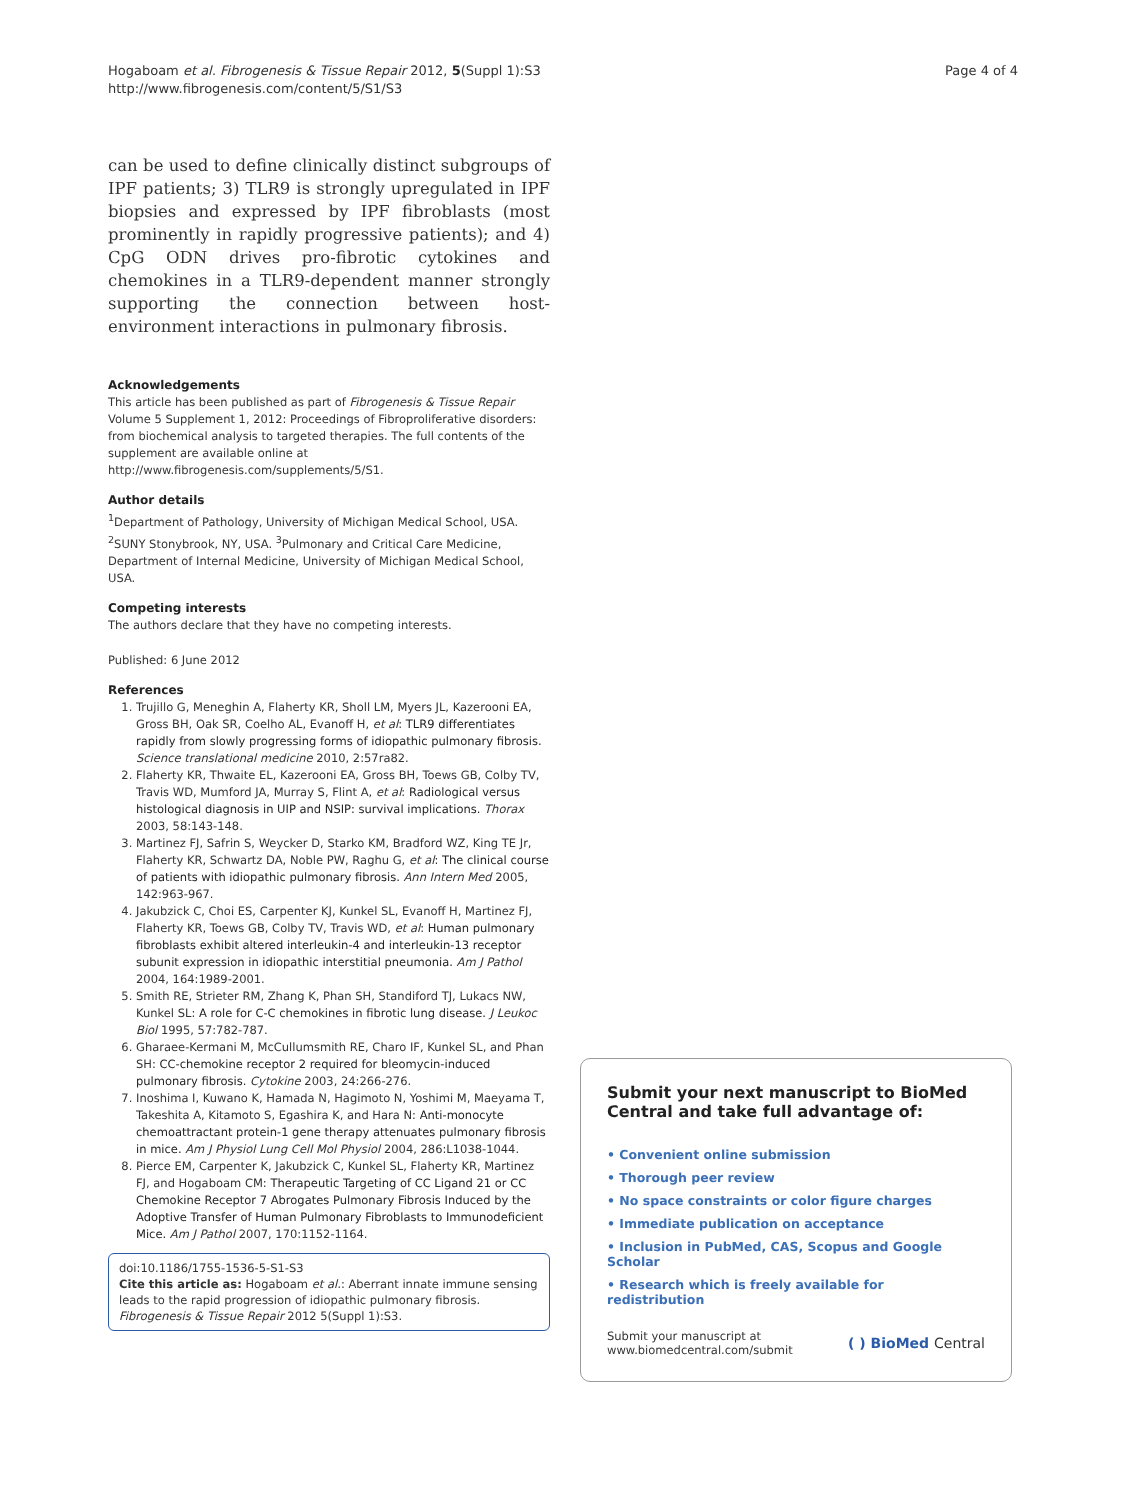Hogaboam et al. Fibrogenesis & Tissue Repair 2012, 5(Suppl 1):S3
http://www.fibrogenesis.com/content/5/S1/S3
Page 4 of 4
can be used to define clinically distinct subgroups of IPF patients; 3) TLR9 is strongly upregulated in IPF biopsies and expressed by IPF fibroblasts (most prominently in rapidly progressive patients); and 4) CpG ODN drives pro-fibrotic cytokines and chemokines in a TLR9-dependent manner strongly supporting the connection between host-environment interactions in pulmonary fibrosis.
Acknowledgements
This article has been published as part of Fibrogenesis & Tissue Repair Volume 5 Supplement 1, 2012: Proceedings of Fibroproliferative disorders: from biochemical analysis to targeted therapies. The full contents of the supplement are available online at http://www.fibrogenesis.com/supplements/5/S1.
Author details
<sup>1</sup> Department of Pathology, University of Michigan Medical School, USA. <sup>2</sup>SUNY Stonybrook, NY, USA. <sup>3</sup>Pulmonary and Critical Care Medicine, Department of Internal Medicine, University of Michigan Medical School, USA.
Competing interests
The authors declare that they have no competing interests.
Published: 6 June 2012
References
1. Trujillo G, Meneghin A, Flaherty KR, Sholl LM, Myers JL, Kazerooni EA, Gross BH, Oak SR, Coelho AL, Evanoff H, et al: TLR9 differentiates rapidly from slowly progressing forms of idiopathic pulmonary fibrosis. Science translational medicine 2010, 2:57ra82.
2. Flaherty KR, Thwaite EL, Kazerooni EA, Gross BH, Toews GB, Colby TV, Travis WD, Mumford JA, Murray S, Flint A, et al: Radiological versus histological diagnosis in UIP and NSIP: survival implications. Thorax 2003, 58:143-148.
3. Martinez FJ, Safrin S, Weycker D, Starko KM, Bradford WZ, King TE Jr, Flaherty KR, Schwartz DA, Noble PW, Raghu G, et al: The clinical course of patients with idiopathic pulmonary fibrosis. Ann Intern Med 2005, 142:963-967.
4. Jakubzick C, Choi ES, Carpenter KJ, Kunkel SL, Evanoff H, Martinez FJ, Flaherty KR, Toews GB, Colby TV, Travis WD, et al: Human pulmonary fibroblasts exhibit altered interleukin-4 and interleukin-13 receptor subunit expression in idiopathic interstitial pneumonia. Am J Pathol 2004, 164:1989-2001.
5. Smith RE, Strieter RM, Zhang K, Phan SH, Standiford TJ, Lukacs NW, Kunkel SL: A role for C-C chemokines in fibrotic lung disease. J Leukoc Biol 1995, 57:782-787.
6. Gharaee-Kermani M, McCullumsmith RE, Charo IF, Kunkel SL, and Phan SH: CC-chemokine receptor 2 required for bleomycin-induced pulmonary fibrosis. Cytokine 2003, 24:266-276.
7. Inoshima I, Kuwano K, Hamada N, Hagimoto N, Yoshimi M, Maeyama T, Takeshita A, Kitamoto S, Egashira K, and Hara N: Anti-monocyte chemoattractant protein-1 gene therapy attenuates pulmonary fibrosis in mice. Am J Physiol Lung Cell Mol Physiol 2004, 286:L1038-1044.
8. Pierce EM, Carpenter K, Jakubzick C, Kunkel SL, Flaherty KR, Martinez FJ, and Hogaboam CM: Therapeutic Targeting of CC Ligand 21 or CC Chemokine Receptor 7 Abrogates Pulmonary Fibrosis Induced by the Adoptive Transfer of Human Pulmonary Fibroblasts to Immunodeficient Mice. Am J Pathol 2007, 170:1152-1164.
doi:10.1186/1755-1536-5-S1-S3
Cite this article as: Hogaboam et al.: Aberrant innate immune sensing leads to the rapid progression of idiopathic pulmonary fibrosis. Fibrogenesis & Tissue Repair 2012 5(Suppl 1):S3.
Submit your next manuscript to BioMed Central and take full advantage of:
• Convenient online submission
• Thorough peer review
• No space constraints or color figure charges
• Immediate publication on acceptance
• Inclusion in PubMed, CAS, Scopus and Google Scholar
• Research which is freely available for redistribution
Submit your manuscript at
www.biomedcentral.com/submit ( ) BioMed Central